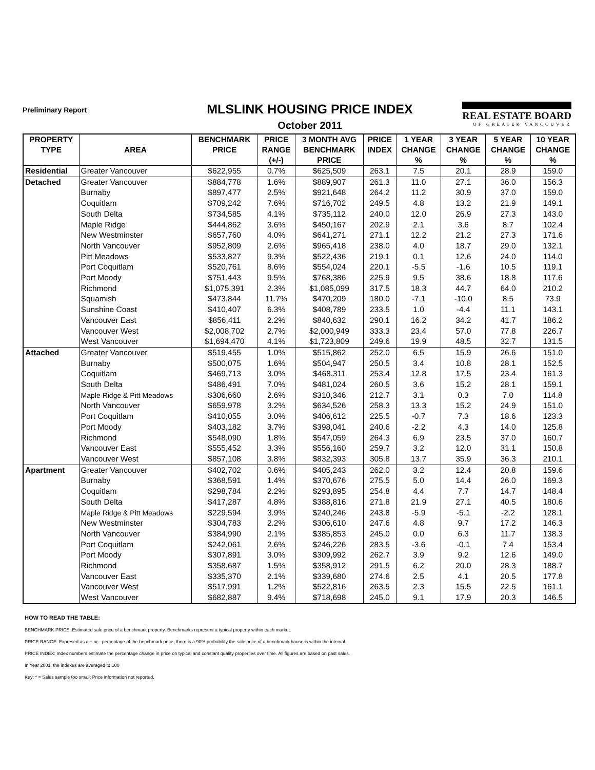Preliminary Report
MLSLINK HOUSING PRICE INDEX
October 2011
REAL ESTATE BOARD
OF GREATER VANCOUVER
| PROPERTY | | BENCHMARK | PRICE | 3 MONTH AVG | PRICE | 1 YEAR | 3 YEAR | 5 YEAR | 10 YEAR |
| --- | --- | --- | --- | --- | --- | --- | --- | --- | --- |
| TYPE | AREA | PRICE | RANGE | BENCHMARK | INDEX | CHANGE | CHANGE | CHANGE | CHANGE |
| | | | (+/-) | PRICE | | % | % | % | % |
| Residential | Greater Vancouver | $622,955 | 0.7% | $625,509 | 263.1 | 7.5 | 20.1 | 28.9 | 159.0 |
| Detached | Greater Vancouver | $884,778 | 1.6% | $889,907 | 261.3 | 11.0 | 27.1 | 36.0 | 156.3 |
| | Burnaby | $897,477 | 2.5% | $921,648 | 264.2 | 11.2 | 30.9 | 37.0 | 159.0 |
| | Coquitlam | $709,242 | 7.6% | $716,702 | 249.5 | 4.8 | 13.2 | 21.9 | 149.1 |
| | South Delta | $734,585 | 4.1% | $735,112 | 240.0 | 12.0 | 26.9 | 27.3 | 143.0 |
| | Maple Ridge | $444,862 | 3.6% | $450,167 | 202.9 | 2.1 | 3.6 | 8.7 | 102.4 |
| | New Westminster | $657,760 | 4.0% | $641,271 | 271.1 | 12.2 | 21.2 | 27.3 | 171.6 |
| | North Vancouver | $952,809 | 2.6% | $965,418 | 238.0 | 4.0 | 18.7 | 29.0 | 132.1 |
| | Pitt Meadows | $533,827 | 9.3% | $522,436 | 219.1 | 0.1 | 12.6 | 24.0 | 114.0 |
| | Port Coquitlam | $520,761 | 8.6% | $554,024 | 220.1 | -5.5 | -1.6 | 10.5 | 119.1 |
| | Port Moody | $751,443 | 9.5% | $768,386 | 225.9 | 9.5 | 38.6 | 18.8 | 117.6 |
| | Richmond | $1,075,391 | 2.3% | $1,085,099 | 317.5 | 18.3 | 44.7 | 64.0 | 210.2 |
| | Squamish | $473,844 | 11.7% | $470,209 | 180.0 | -7.1 | -10.0 | 8.5 | 73.9 |
| | Sunshine Coast | $410,407 | 6.3% | $408,789 | 233.5 | 1.0 | -4.4 | 11.1 | 143.1 |
| | Vancouver East | $856,411 | 2.2% | $840,632 | 290.1 | 16.2 | 34.2 | 41.7 | 186.2 |
| | Vancouver West | $2,008,702 | 2.7% | $2,000,949 | 333.3 | 23.4 | 57.0 | 77.8 | 226.7 |
| | West Vancouver | $1,694,470 | 4.1% | $1,723,809 | 249.6 | 19.9 | 48.5 | 32.7 | 131.5 |
| Attached | Greater Vancouver | $519,455 | 1.0% | $515,862 | 252.0 | 6.5 | 15.9 | 26.6 | 151.0 |
| | Burnaby | $500,075 | 1.6% | $504,947 | 250.5 | 3.4 | 10.8 | 28.1 | 152.5 |
| | Coquitlam | $469,713 | 3.0% | $468,311 | 253.4 | 12.8 | 17.5 | 23.4 | 161.3 |
| | South Delta | $486,491 | 7.0% | $481,024 | 260.5 | 3.6 | 15.2 | 28.1 | 159.1 |
| | Maple Ridge & Pitt Meadows | $306,660 | 2.6% | $310,346 | 212.7 | 3.1 | 0.3 | 7.0 | 114.8 |
| | North Vancouver | $659,978 | 3.2% | $634,526 | 258.3 | 13.3 | 15.2 | 24.9 | 151.0 |
| | Port Coquitlam | $410,055 | 3.0% | $406,612 | 225.5 | -0.7 | 7.3 | 18.6 | 123.3 |
| | Port Moody | $403,182 | 3.7% | $398,041 | 240.6 | -2.2 | 4.3 | 14.0 | 125.8 |
| | Richmond | $548,090 | 1.8% | $547,059 | 264.3 | 6.9 | 23.5 | 37.0 | 160.7 |
| | Vancouver East | $555,452 | 3.3% | $556,160 | 259.7 | 3.2 | 12.0 | 31.1 | 150.8 |
| | Vancouver West | $857,108 | 3.8% | $832,393 | 305.8 | 13.7 | 35.9 | 36.3 | 210.1 |
| Apartment | Greater Vancouver | $402,702 | 0.6% | $405,243 | 262.0 | 3.2 | 12.4 | 20.8 | 159.6 |
| | Burnaby | $368,591 | 1.4% | $370,676 | 275.5 | 5.0 | 14.4 | 26.0 | 169.3 |
| | Coquitlam | $298,784 | 2.2% | $293,895 | 254.8 | 4.4 | 7.7 | 14.7 | 148.4 |
| | South Delta | $417,287 | 4.8% | $388,816 | 271.8 | 21.9 | 27.1 | 40.5 | 180.6 |
| | Maple Ridge & Pitt Meadows | $229,594 | 3.9% | $240,246 | 243.8 | -5.9 | -5.1 | -2.2 | 128.1 |
| | New Westminster | $304,783 | 2.2% | $306,610 | 247.6 | 4.8 | 9.7 | 17.2 | 146.3 |
| | North Vancouver | $384,990 | 2.1% | $385,853 | 245.0 | 0.0 | 6.3 | 11.7 | 138.3 |
| | Port Coquitlam | $242,061 | 2.6% | $246,226 | 283.5 | -3.6 | -0.1 | 7.4 | 153.4 |
| | Port Moody | $307,891 | 3.0% | $309,992 | 262.7 | 3.9 | 9.2 | 12.6 | 149.0 |
| | Richmond | $358,687 | 1.5% | $358,912 | 291.5 | 6.2 | 20.0 | 28.3 | 188.7 |
| | Vancouver East | $335,370 | 2.1% | $339,680 | 274.6 | 2.5 | 4.1 | 20.5 | 177.8 |
| | Vancouver West | $517,991 | 1.2% | $522,816 | 263.5 | 2.3 | 15.5 | 22.5 | 161.1 |
| | West Vancouver | $682,887 | 9.4% | $718,698 | 245.0 | 9.1 | 17.9 | 20.3 | 146.5 |
HOW TO READ THE TABLE:
BENCHMARK PRICE: Estimated sale price of a benchmark property. Benchmarks represent a typical property within each market.
PRICE RANGE: Expresed as a + or - percentage of the benchmark price, there is a 90% probability the sale price of a benchmark house is within the interval.
PRICE INDEX: Index numbers estimate the percentage change in price on typical and constant quality properties over time. All figures are based on past sales.
In Year 2001, the indexes are averaged to 100
Key: * = Sales sample too small; Price information not reported.